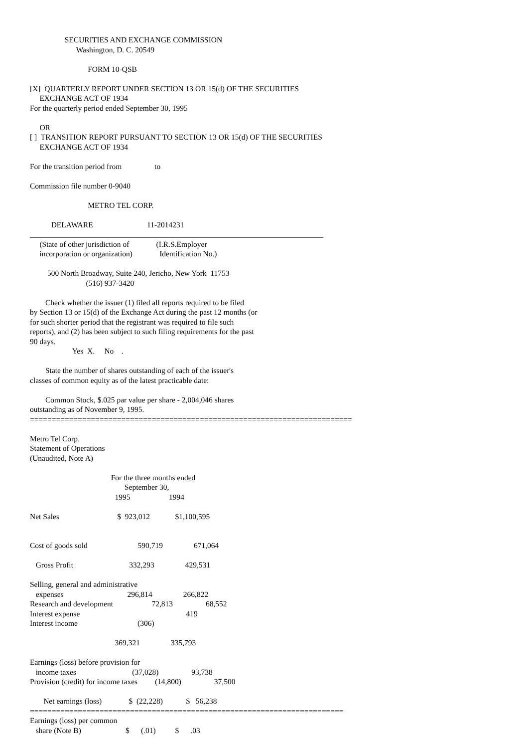SECURITIES AND EXCHANGE COMMISSION
                        Washington, D. C. 20549

                              FORM 10-QSB

[X]  QUARTERLY REPORT UNDER SECTION 13 OR 15(d) OF THE SECURITIES
     EXCHANGE ACT OF 1934
For the quarterly period ended September 30, 1995

     OR
[ ]  TRANSITION REPORT PURSUANT TO SECTION 13 OR 15(d) OF THE SECURITIES
     EXCHANGE ACT OF 1934

For the transition period from                 to

Commission file number 0-9040

                              METRO TEL CORP.

           DELAWARE                            11-2014231
____________________________________________________________________________
     (State of other jurisdiction of              (I.R.S.Employer
     incorporation or organization)              Identification No.)

         500 North Broadway, Suite 240, Jericho, New York  11753
                             (516) 937-3420

        Check whether the issuer (1) filed all reports required to be filed
by Section 13 or 15(d) of the Exchange Act during the past 12 months (or
for such shorter period that the registrant was required to file such
reports), and (2) has been subject to such filing requirements for the past
90 days.
                      Yes  X.     No    .

        State the number of shares outstanding of each of the issuer's
classes of common equity as of the latest practicable date:

        Common Stock, $.025 par value per share - 2,004,046 shares
outstanding as of November 9, 1995.
==========================================================================

Metro Tel Corp.
Statement of Operations
(Unaudited, Note A)

                                          For the three months ended
                                                 September 30,
                                            1995                    1994

Net Sales                              $  923,012             $1,100,595


Cost of goods sold                          590,719                671,064

   Gross Profit                             332,293                429,531

Selling, general and administrative
   expenses                                 296,814                266,822
Research and development                    72,813                 68,552
Interest expense                                                       419
Interest income                               (306)

                                            369,321                335,793

Earnings (loss) before provision for
   income taxes                             (37,028)                 93,738
Provision (credit) for income taxes         (14,800)                 37,500

       Net earnings (loss)              $  (22,228)            $   56,238
========================================================================
Earnings (loss) per common
   share (Note B)                       $      (.01)          $      .03